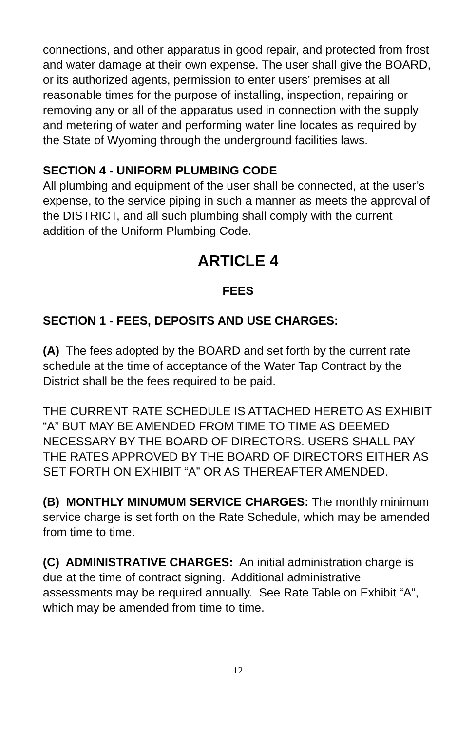connections, and other apparatus in good repair, and protected from frost and water damage at their own expense. The user shall give the BOARD, or its authorized agents, permission to enter users’ premises at all reasonable times for the purpose of installing, inspection, repairing or removing any or all of the apparatus used in connection with the supply and metering of water and performing water line locates as required by the State of Wyoming through the underground facilities laws.
SECTION 4 - UNIFORM PLUMBING CODE
All plumbing and equipment of the user shall be connected, at the user’s expense, to the service piping in such a manner as meets the approval of the DISTRICT, and all such plumbing shall comply with the current addition of the Uniform Plumbing Code.
ARTICLE 4
FEES
SECTION 1 - FEES, DEPOSITS AND USE CHARGES:
(A) The fees adopted by the BOARD and set forth by the current rate schedule at the time of acceptance of the Water Tap Contract by the District shall be the fees required to be paid.
THE CURRENT RATE SCHEDULE IS ATTACHED HERETO AS EXHIBIT “A” BUT MAY BE AMENDED FROM TIME TO TIME AS DEEMED NECESSARY BY THE BOARD OF DIRECTORS. USERS SHALL PAY THE RATES APPROVED BY THE BOARD OF DIRECTORS EITHER AS SET FORTH ON EXHIBIT “A” OR AS THEREAFTER AMENDED.
(B) MONTHLY MINUMUM SERVICE CHARGES: The monthly minimum service charge is set forth on the Rate Schedule, which may be amended from time to time.
(C) ADMINISTRATIVE CHARGES: An initial administration charge is due at the time of contract signing. Additional administrative assessments may be required annually. See Rate Table on Exhibit “A”, which may be amended from time to time.
12